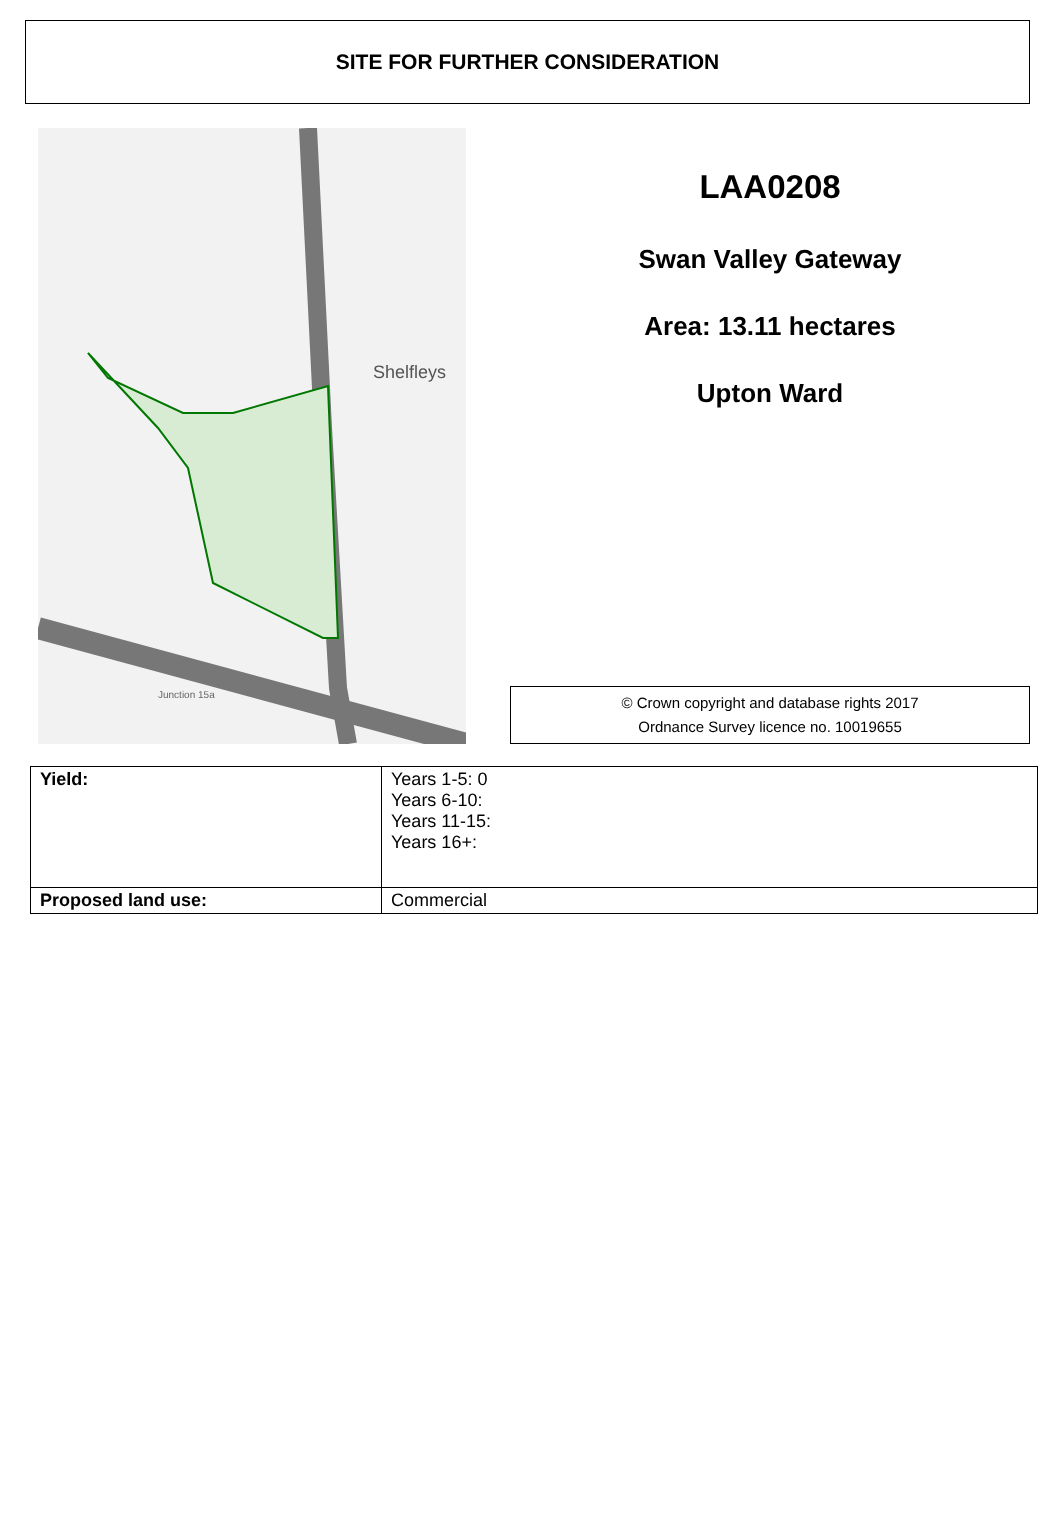SITE FOR FURTHER CONSIDERATION
Shelfleys
Junction 15a
LAA0208
Swan Valley Gateway
Area: 13.11 hectares
Upton Ward
© Crown copyright and database rights 2017
Ordnance Survey licence no. 10019655
| Yield: | Years 1-5: 0 Years 6-10: Years 11-15: Years 16+: |
| Proposed land use: | Commercial |